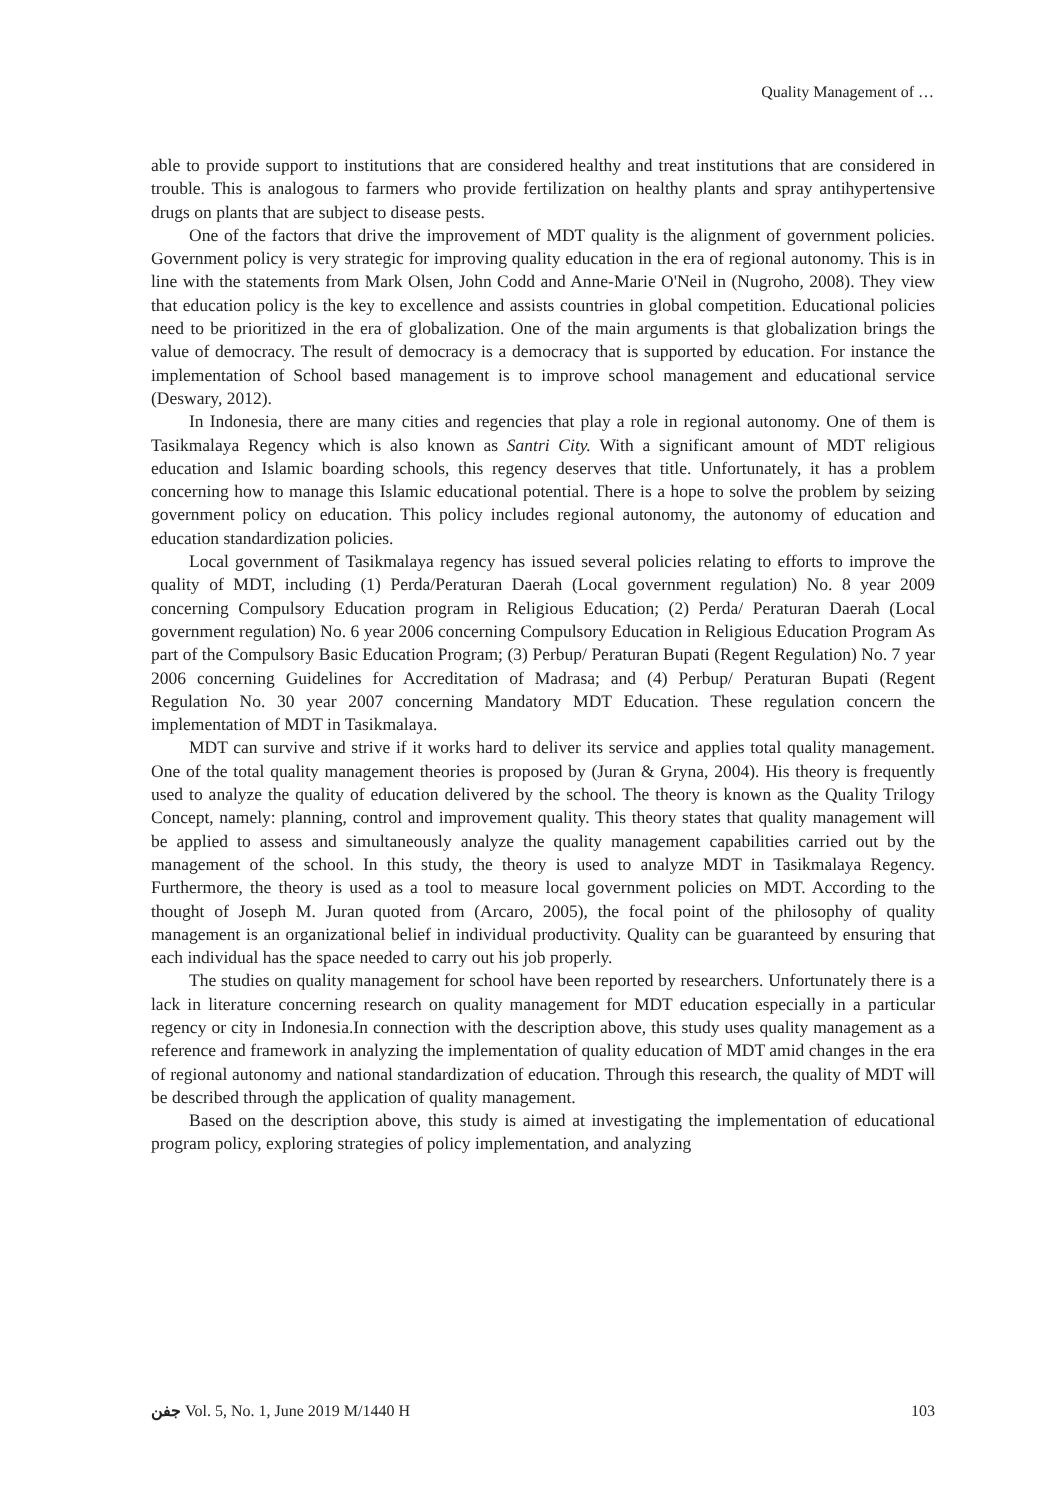Quality Management of …
able to provide support to institutions that are considered healthy and treat institutions that are considered in trouble. This is analogous to farmers who provide fertilization on healthy plants and spray antihypertensive drugs on plants that are subject to disease pests.
One of the factors that drive the improvement of MDT quality is the alignment of government policies. Government policy is very strategic for improving quality education in the era of regional autonomy. This is in line with the statements from Mark Olsen, John Codd and Anne-Marie O'Neil in (Nugroho, 2008). They view that education policy is the key to excellence and assists countries in global competition. Educational policies need to be prioritized in the era of globalization. One of the main arguments is that globalization brings the value of democracy. The result of democracy is a democracy that is supported by education. For instance the implementation of School based management is to improve school management and educational service (Deswary, 2012).
In Indonesia, there are many cities and regencies that play a role in regional autonomy. One of them is Tasikmalaya Regency which is also known as Santri City. With a significant amount of MDT religious education and Islamic boarding schools, this regency deserves that title. Unfortunately, it has a problem concerning how to manage this Islamic educational potential. There is a hope to solve the problem by seizing government policy on education. This policy includes regional autonomy, the autonomy of education and education standardization policies.
Local government of Tasikmalaya regency has issued several policies relating to efforts to improve the quality of MDT, including (1) Perda/Peraturan Daerah (Local government regulation) No. 8 year 2009 concerning Compulsory Education program in Religious Education; (2) Perda/ Peraturan Daerah (Local government regulation) No. 6 year 2006 concerning Compulsory Education in Religious Education Program As part of the Compulsory Basic Education Program; (3) Perbup/ Peraturan Bupati (Regent Regulation) No. 7 year 2006 concerning Guidelines for Accreditation of Madrasa; and (4) Perbup/ Peraturan Bupati (Regent Regulation No. 30 year 2007 concerning Mandatory MDT Education. These regulation concern the implementation of MDT in Tasikmalaya.
MDT can survive and strive if it works hard to deliver its service and applies total quality management. One of the total quality management theories is proposed by (Juran & Gryna, 2004). His theory is frequently used to analyze the quality of education delivered by the school. The theory is known as the Quality Trilogy Concept, namely: planning, control and improvement quality. This theory states that quality management will be applied to assess and simultaneously analyze the quality management capabilities carried out by the management of the school. In this study, the theory is used to analyze MDT in Tasikmalaya Regency. Furthermore, the theory is used as a tool to measure local government policies on MDT. According to the thought of Joseph M. Juran quoted from (Arcaro, 2005), the focal point of the philosophy of quality management is an organizational belief in individual productivity. Quality can be guaranteed by ensuring that each individual has the space needed to carry out his job properly.
The studies on quality management for school have been reported by researchers. Unfortunately there is a lack in literature concerning research on quality management for MDT education especially in a particular regency or city in Indonesia.In connection with the description above, this study uses quality management as a reference and framework in analyzing the implementation of quality education of MDT amid changes in the era of regional autonomy and national standardization of education. Through this research, the quality of MDT will be described through the application of quality management.
Based on the description above, this study is aimed at investigating the implementation of educational program policy, exploring strategies of policy implementation, and analyzing
ﺟﻔﻦ Vol. 5, No. 1, June 2019 M/1440 H 103